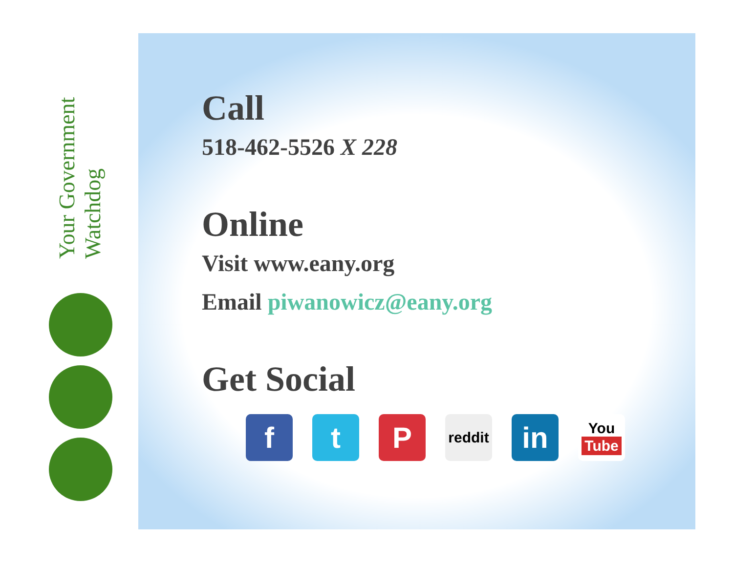Your Government
Watchdog
Call
518-462-5526 X 228
Online
Visit www.eany.org
Email piwanowicz@eany.org
Get Social
f t P reddit in You
Tube